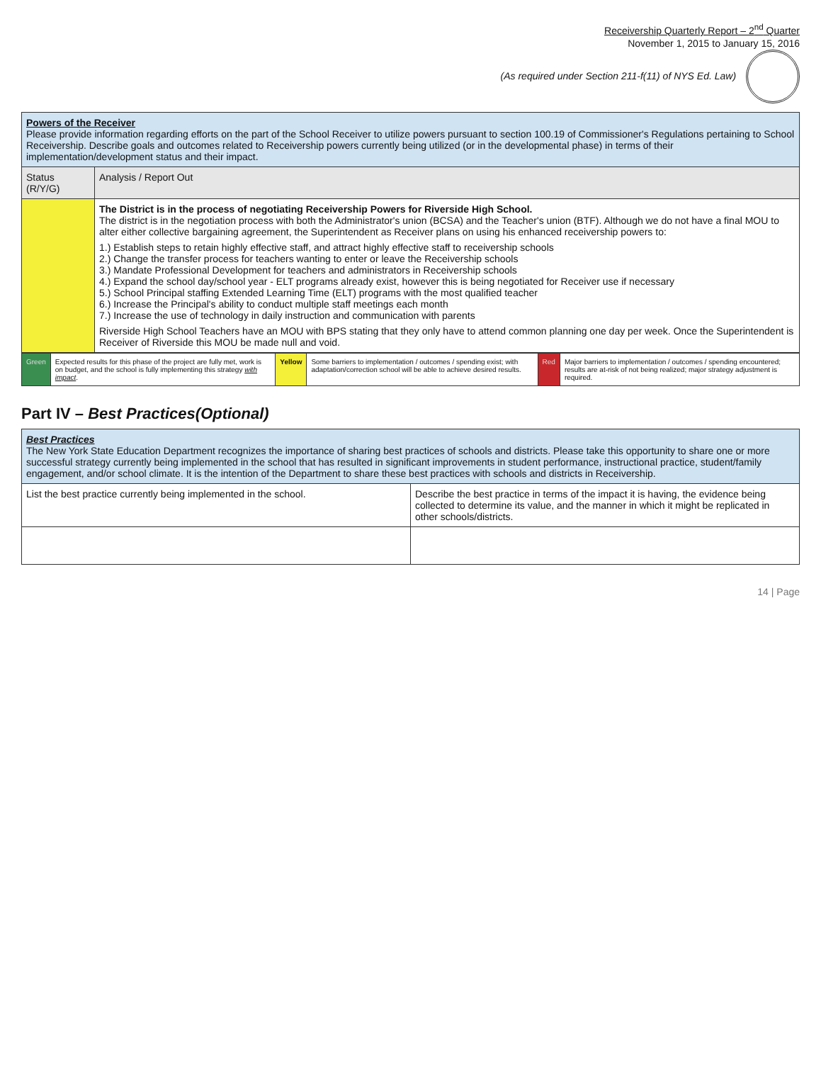Receivership Quarterly Report – 2<sup>nd</sup> Quarter
November 1, 2015 to January 15, 2016
(As required under Section 211-f(11) of NYS Ed. Law)
| Powers of the Receiver Please provide information regarding efforts on the part of the School Receiver to utilize powers pursuant to section 100.19 of Commissioner's Regulations pertaining to School Receivership. Describe goals and outcomes related to Receivership powers currently being utilized (or in the developmental phase) in terms of their implementation/development status and their impact. | |
| Status (R/Y/G) | Analysis / Report Out |
| | The District is in the process of negotiating Receivership Powers for Riverside High School. The district is in the negotiation process with both the Administrator's union (BCSA) and the Teacher's union (BTF). Although we do not have a final MOU to alter either collective bargaining agreement, the Superintendent as Receiver plans on using his enhanced receivership powers to: 1.) Establish steps to retain highly effective staff, and attract highly effective staff to receivership schools 2.) Change the transfer process for teachers wanting to enter or leave the Receivership schools 3.) Mandate Professional Development for teachers and administrators in Receivership schools 4.) Expand the school day/school year - ELT programs already exist, however this is being negotiated for Receiver use if necessary 5.) School Principal staffing Extended Learning Time (ELT) programs with the most qualified teacher 6.) Increase the Principal's ability to conduct multiple staff meetings each month 7.) Increase the use of technology in daily instruction and communication with parents Riverside High School Teachers have an MOU with BPS stating that they only have to attend common planning one day per week. Once the Superintendent is Receiver of Riverside this MOU be made null and void. |
| Green | Expected results for this phase of the project are fully met, work is on budget, and the school is fully implementing this strategy with impact . | Yellow | Some barriers to implementation / outcomes / spending exist; with adaptation/correction school will be able to achieve desired results. | Red | Major barriers to implementation / outcomes / spending encountered; results are at-risk of not being realized; major strategy adjustment is required. |
Part IV – Best Practices(Optional)
| Best Practices The New York State Education Department recognizes the importance of sharing best practices of schools and districts. Please take this opportunity to share one or more successful strategy currently being implemented in the school that has resulted in significant improvements in student performance, instructional practice, student/family engagement, and/or school climate. It is the intention of the Department to share these best practices with schools and districts in Receivership. | |
| List the best practice currently being implemented in the school. | Describe the best practice in terms of the impact it is having, the evidence being collected to determine its value, and the manner in which it might be replicated in other schools/districts. |
14 | Page